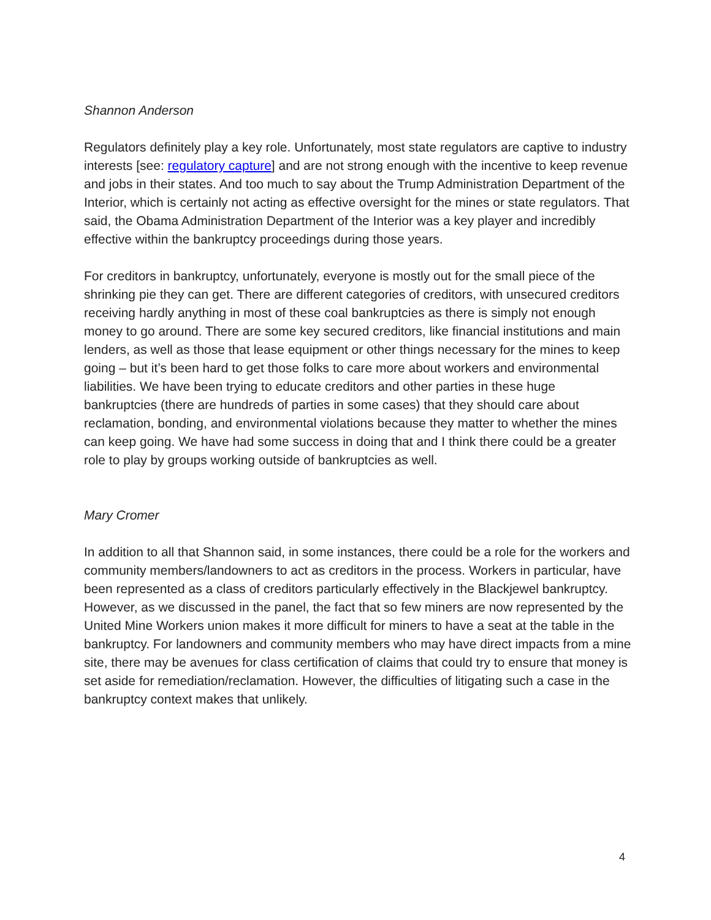Shannon Anderson
Regulators definitely play a key role. Unfortunately, most state regulators are captive to industry interests [see: regulatory capture] and are not strong enough with the incentive to keep revenue and jobs in their states. And too much to say about the Trump Administration Department of the Interior, which is certainly not acting as effective oversight for the mines or state regulators. That said, the Obama Administration Department of the Interior was a key player and incredibly effective within the bankruptcy proceedings during those years.
For creditors in bankruptcy, unfortunately, everyone is mostly out for the small piece of the shrinking pie they can get. There are different categories of creditors, with unsecured creditors receiving hardly anything in most of these coal bankruptcies as there is simply not enough money to go around. There are some key secured creditors, like financial institutions and main lenders, as well as those that lease equipment or other things necessary for the mines to keep going – but it’s been hard to get those folks to care more about workers and environmental liabilities. We have been trying to educate creditors and other parties in these huge bankruptcies (there are hundreds of parties in some cases) that they should care about reclamation, bonding, and environmental violations because they matter to whether the mines can keep going. We have had some success in doing that and I think there could be a greater role to play by groups working outside of bankruptcies as well.
Mary Cromer
In addition to all that Shannon said, in some instances, there could be a role for the workers and community members/landowners to act as creditors in the process. Workers in particular, have been represented as a class of creditors particularly effectively in the Blackjewel bankruptcy. However, as we discussed in the panel, the fact that so few miners are now represented by the United Mine Workers union makes it more difficult for miners to have a seat at the table in the bankruptcy. For landowners and community members who may have direct impacts from a mine site, there may be avenues for class certification of claims that could try to ensure that money is set aside for remediation/reclamation. However, the difficulties of litigating such a case in the bankruptcy context makes that unlikely.
4